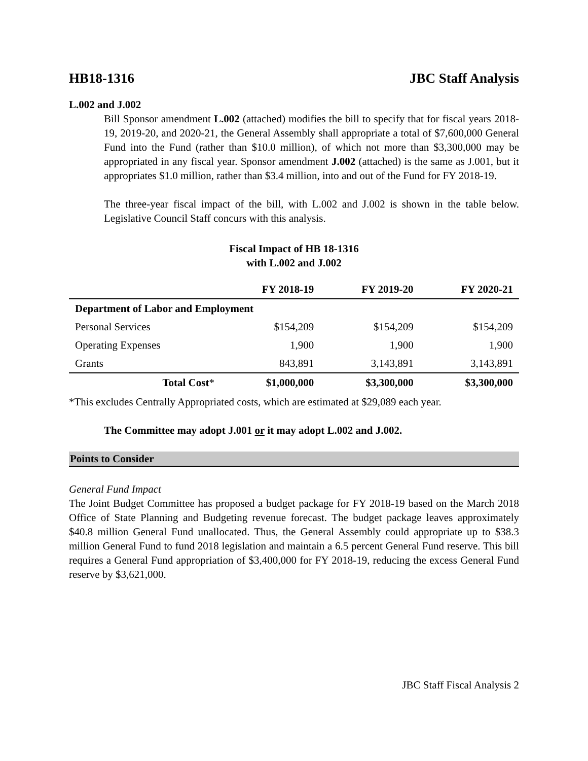HB18-1316 JBC Staff Analysis
L.002 and J.002
Bill Sponsor amendment L.002 (attached) modifies the bill to specify that for fiscal years 2018-19, 2019-20, and 2020-21, the General Assembly shall appropriate a total of $7,600,000 General Fund into the Fund (rather than $10.0 million), of which not more than $3,300,000 may be appropriated in any fiscal year. Sponsor amendment J.002 (attached) is the same as J.001, but it appropriates $1.0 million, rather than $3.4 million, into and out of the Fund for FY 2018-19.
The three-year fiscal impact of the bill, with L.002 and J.002 is shown in the table below. Legislative Council Staff concurs with this analysis.
Fiscal Impact of HB 18-1316
with L.002 and J.002
| | FY 2018-19 | FY 2019-20 | FY 2020-21 |
| --- | --- | --- | --- |
| Department of Labor and Employment | | | |
| Personal Services | $154,209 | $154,209 | $154,209 |
| Operating Expenses | 1,900 | 1,900 | 1,900 |
| Grants | 843,891 | 3,143,891 | 3,143,891 |
| Total Cost * | $1,000,000 | $3,300,000 | $3,300,000 |
*This excludes Centrally Appropriated costs, which are estimated at $29,089 each year.
The Committee may adopt J.001 or it may adopt L.002 and J.002.
Points to Consider
General Fund Impact
The Joint Budget Committee has proposed a budget package for FY 2018-19 based on the March 2018 Office of State Planning and Budgeting revenue forecast. The budget package leaves approximately $40.8 million General Fund unallocated. Thus, the General Assembly could appropriate up to $38.3 million General Fund to fund 2018 legislation and maintain a 6.5 percent General Fund reserve. This bill requires a General Fund appropriation of $3,400,000 for FY 2018-19, reducing the excess General Fund reserve by $3,621,000.
JBC Staff Fiscal Analysis 2